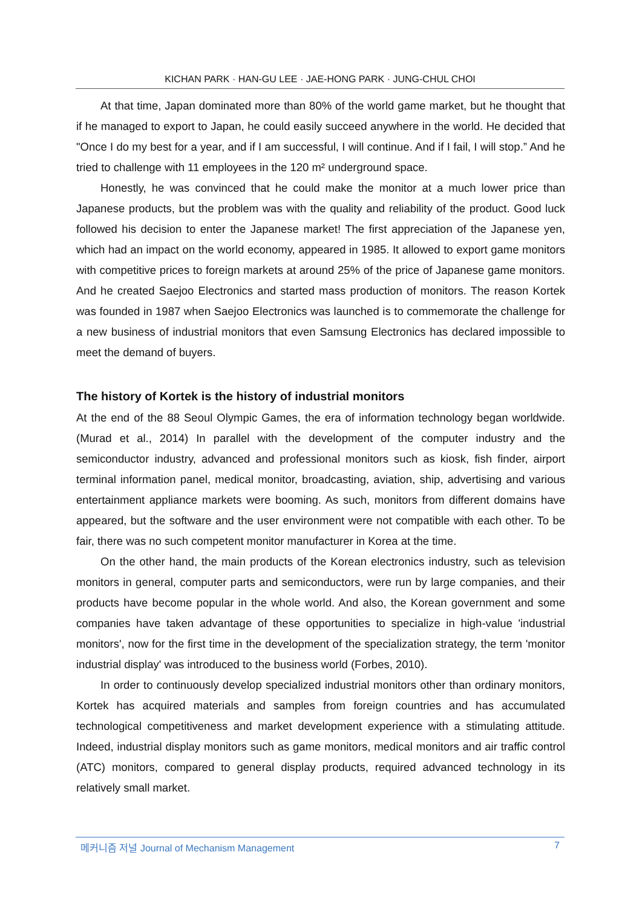KICHAN PARK · HAN-GU LEE · JAE-HONG PARK · JUNG-CHUL CHOI
At that time, Japan dominated more than 80% of the world game market, but he thought that if he managed to export to Japan, he could easily succeed anywhere in the world. He decided that "Once I do my best for a year, and if I am successful, I will continue. And if I fail, I will stop.” And he tried to challenge with 11 employees in the 120 m² underground space.
Honestly, he was convinced that he could make the monitor at a much lower price than Japanese products, but the problem was with the quality and reliability of the product. Good luck followed his decision to enter the Japanese market! The first appreciation of the Japanese yen, which had an impact on the world economy, appeared in 1985. It allowed to export game monitors with competitive prices to foreign markets at around 25% of the price of Japanese game monitors. And he created Saejoo Electronics and started mass production of monitors. The reason Kortek was founded in 1987 when Saejoo Electronics was launched is to commemorate the challenge for a new business of industrial monitors that even Samsung Electronics has declared impossible to meet the demand of buyers.
The history of Kortek is the history of industrial monitors
At the end of the 88 Seoul Olympic Games, the era of information technology began worldwide. (Murad et al., 2014) In parallel with the development of the computer industry and the semiconductor industry, advanced and professional monitors such as kiosk, fish finder, airport terminal information panel, medical monitor, broadcasting, aviation, ship, advertising and various entertainment appliance markets were booming. As such, monitors from different domains have appeared, but the software and the user environment were not compatible with each other. To be fair, there was no such competent monitor manufacturer in Korea at the time.
On the other hand, the main products of the Korean electronics industry, such as television monitors in general, computer parts and semiconductors, were run by large companies, and their products have become popular in the whole world. And also, the Korean government and some companies have taken advantage of these opportunities to specialize in high-value 'industrial monitors', now for the first time in the development of the specialization strategy, the term 'monitor industrial display' was introduced to the business world (Forbes, 2010).
In order to continuously develop specialized industrial monitors other than ordinary monitors, Kortek has acquired materials and samples from foreign countries and has accumulated technological competitiveness and market development experience with a stimulating attitude. Indeed, industrial display monitors such as game monitors, medical monitors and air traffic control (ATC) monitors, compared to general display products, required advanced technology in its relatively small market.
메커니즘 저널 Journal of Mechanism Management 7